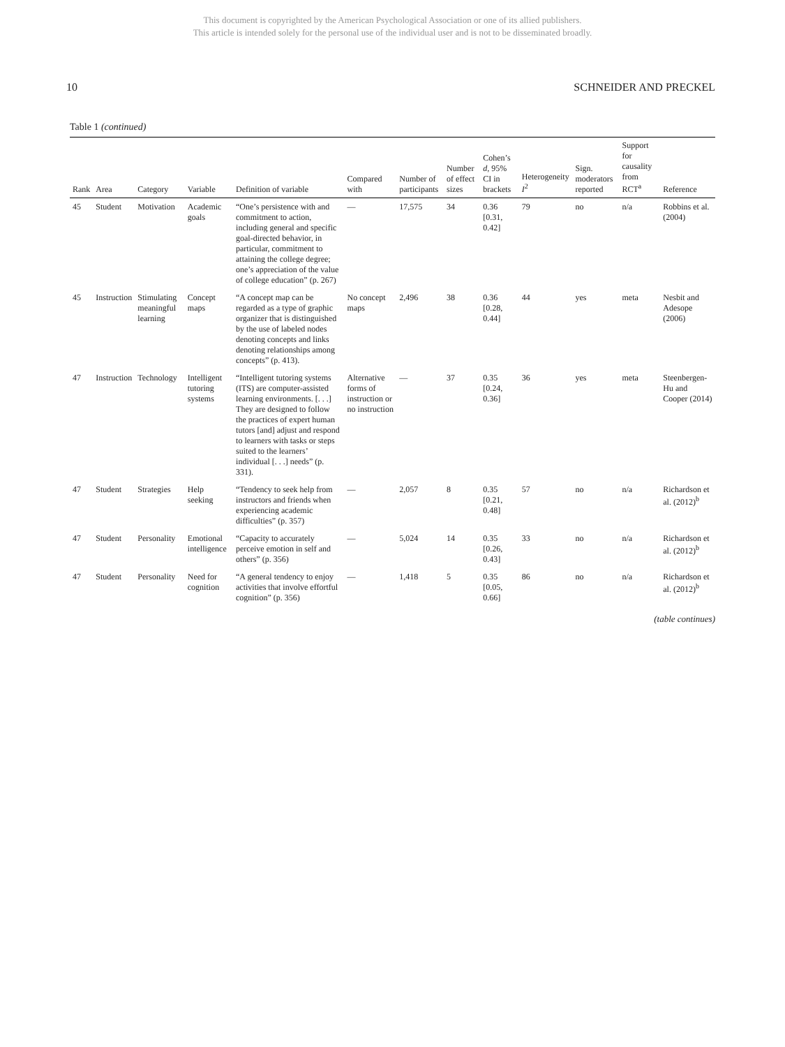This document is copyrighted by the American Psychological Association or one of its allied publishers.
This article is intended solely for the personal use of the individual user and is not to be disseminated broadly.
10 SCHNEIDER AND PRECKEL
Table 1 (continued)
| Rank | Area | Category | Variable | Definition of variable | Compared with | Number of participants | Number of effect sizes | Cohen’s d , 95% CI in brackets | Heterogeneity I<sup>2</sup> | Sign. moderators reported | Support for causality from RCT<sup>a</sup> | Reference |
| --- | --- | --- | --- | --- | --- | --- | --- | --- | --- | --- | --- | --- |
| 45 | Student | Motivation | Academic goals | “One’s persistence with and commitment to action, including general and specific goal-directed behavior, in particular, commitment to attaining the college degree; one’s appreciation of the value of college education” (p. 267) | — | 17,575 | 34 | 0.36 [0.31, 0.42] | 79 | no | n/a | Robbins et al. (2004) |
| 45 | Instruction | Stimulating meaningful learning | Concept maps | “A concept map can be regarded as a type of graphic organizer that is distinguished by the use of labeled nodes denoting concepts and links denoting relationships among concepts” (p. 413). | No concept maps | 2,496 | 38 | 0.36 [0.28, 0.44] | 44 | yes | meta | Nesbit and Adesope (2006) |
| 47 | Instruction | Technology | Intelligent tutoring systems | “Intelligent tutoring systems (ITS) are computer-assisted learning environments. [. . .] They are designed to follow the practices of expert human tutors [and] adjust and respond to learners with tasks or steps suited to the learners’ individual [. . .] needs” (p. 331). | Alternative forms of instruction or no instruction | — | 37 | 0.35 [0.24, 0.36] | 36 | yes | meta | Steenbergen-Hu and Cooper (2014) |
| 47 | Student | Strategies | Help seeking | “Tendency to seek help from instructors and friends when experiencing academic difficulties” (p. 357) | — | 2,057 | 8 | 0.35 [0.21, 0.48] | 57 | no | n/a | Richardson et al. (2012)<sup>b</sup> |
| 47 | Student | Personality | Emotional intelligence | “Capacity to accurately perceive emotion in self and others” (p. 356) | — | 5,024 | 14 | 0.35 [0.26, 0.43] | 33 | no | n/a | Richardson et al. (2012)<sup>b</sup> |
| 47 | Student | Personality | Need for cognition | “A general tendency to enjoy activities that involve effortful cognition” (p. 356) | — | 1,418 | 5 | 0.35 [0.05, 0.66] | 86 | no | n/a | Richardson et al. (2012)<sup>b</sup> |
(table continues)